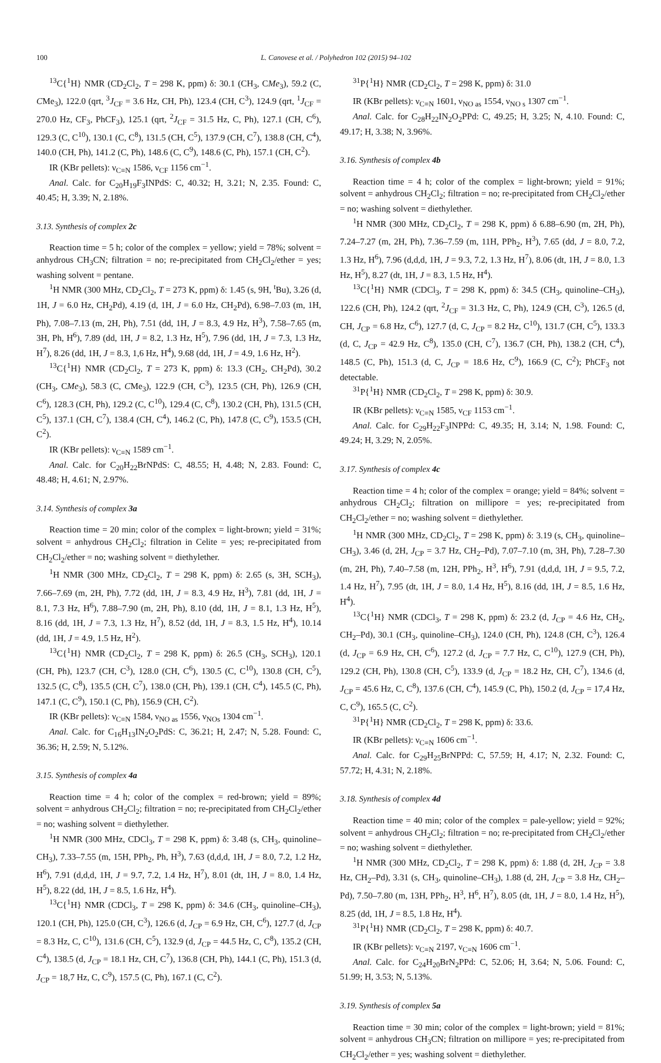100 L. Canovese et al. / Polyhedron 102 (2015) 94–102
<sup>13</sup>C{<sup>1</sup>H} NMR (CD<sub>2</sub>Cl<sub>2</sub>, T = 298 K, ppm) δ: 30.1 (CH<sub>3</sub>, CMe<sub>3</sub>), 59.2 (C, CMe<sub>3</sub>), 122.0 (qrt, <sup>3</sup>J<sub>CF</sub> = 3.6 Hz, CH, Ph), 123.4 (CH, C<sup>3</sup>), 124.9 (qrt, <sup>1</sup>J<sub>CF</sub> = 270.0 Hz, CF<sub>3</sub>, PhCF<sub>3</sub>), 125.1 (qrt, <sup>2</sup>J<sub>CF</sub> = 31.5 Hz, C, Ph), 127.1 (CH, C<sup>6</sup>), 129.3 (C, C<sup>10</sup>), 130.1 (C, C<sup>8</sup>), 131.5 (CH, C<sup>5</sup>), 137.9 (CH, C<sup>7</sup>), 138.8 (CH, C<sup>4</sup>), 140.0 (CH, Ph), 141.2 (C, Ph), 148.6 (C, C<sup>9</sup>), 148.6 (C, Ph), 157.1 (CH, C<sup>2</sup>).
IR (KBr pellets): ν<sub>C≡N</sub> 1586, ν<sub>CF</sub> 1156 cm<sup>−1</sup>.
Anal. Calc. for C<sub>20</sub>H<sub>19</sub>F<sub>3</sub>INPdS: C, 40.32; H, 3.21; N, 2.35. Found: C, 40.45; H, 3.39; N, 2.18%.
3.13. Synthesis of complex 2c
Reaction time = 5 h; color of the complex = yellow; yield = 78%; solvent = anhydrous CH<sub>3</sub>CN; filtration = no; re-precipitated from CH<sub>2</sub>Cl<sub>2</sub>/ether = yes; washing solvent = pentane.
<sup>1</sup>H NMR (300 MHz, CD<sub>2</sub>Cl<sub>2</sub>, T = 273 K, ppm) δ: 1.45 (s, 9H, <sup>t</sup>Bu), 3.26 (d, 1H, J = 6.0 Hz, CH<sub>2</sub>Pd), 4.19 (d, 1H, J = 6.0 Hz, CH<sub>2</sub>Pd), 6.98–7.03 (m, 1H, Ph), 7.08–7.13 (m, 2H, Ph), 7.51 (dd, 1H, J = 8.3, 4.9 Hz, H<sup>3</sup>), 7.58–7.65 (m, 3H, Ph, H<sup>6</sup>), 7.89 (dd, 1H, J = 8.2, 1.3 Hz, H<sup>5</sup>), 7.96 (dd, 1H, J = 7.3, 1.3 Hz, H<sup>7</sup>), 8.26 (dd, 1H, J = 8.3, 1,6 Hz, H<sup>4</sup>), 9.68 (dd, 1H, J = 4.9, 1.6 Hz, H<sup>2</sup>).
<sup>13</sup>C{<sup>1</sup>H} NMR (CD<sub>2</sub>Cl<sub>2</sub>, T = 273 K, ppm) δ: 13.3 (CH<sub>2</sub>, CH<sub>2</sub>Pd), 30.2 (CH<sub>3</sub>, CMe<sub>3</sub>), 58.3 (C, CMe<sub>3</sub>), 122.9 (CH, C<sup>3</sup>), 123.5 (CH, Ph), 126.9 (CH, C<sup>6</sup>), 128.3 (CH, Ph), 129.2 (C, C<sup>10</sup>), 129.4 (C, C<sup>8</sup>), 130.2 (CH, Ph), 131.5 (CH, C<sup>5</sup>), 137.1 (CH, C<sup>7</sup>), 138.4 (CH, C<sup>4</sup>), 146.2 (C, Ph), 147.8 (C, C<sup>9</sup>), 153.5 (CH, C<sup>2</sup>).
IR (KBr pellets): ν<sub>C≡N</sub> 1589 cm<sup>−1</sup>.
Anal. Calc. for C<sub>20</sub>H<sub>22</sub>BrNPdS: C, 48.55; H, 4.48; N, 2.83. Found: C, 48.48; H, 4.61; N, 2.97%.
3.14. Synthesis of complex 3a
Reaction time = 20 min; color of the complex = light-brown; yield = 31%; solvent = anhydrous CH<sub>2</sub>Cl<sub>2</sub>; filtration in Celite = yes; re-precipitated from CH<sub>2</sub>Cl<sub>2</sub>/ether = no; washing solvent = diethylether.
<sup>1</sup>H NMR (300 MHz, CD<sub>2</sub>Cl<sub>2</sub>, T = 298 K, ppm) δ: 2.65 (s, 3H, SCH<sub>3</sub>), 7.66–7.69 (m, 2H, Ph), 7.72 (dd, 1H, J = 8.3, 4.9 Hz, H<sup>3</sup>), 7.81 (dd, 1H, J = 8.1, 7.3 Hz, H<sup>6</sup>), 7.88–7.90 (m, 2H, Ph), 8.10 (dd, 1H, J = 8.1, 1.3 Hz, H<sup>5</sup>), 8.16 (dd, 1H, J = 7.3, 1.3 Hz, H<sup>7</sup>), 8.52 (dd, 1H, J = 8.3, 1.5 Hz, H<sup>4</sup>), 10.14 (dd, 1H, J = 4.9, 1.5 Hz, H<sup>2</sup>).
<sup>13</sup>C{<sup>1</sup>H} NMR (CD<sub>2</sub>Cl<sub>2</sub>, T = 298 K, ppm) δ: 26.5 (CH<sub>3</sub>, SCH<sub>3</sub>), 120.1 (CH, Ph), 123.7 (CH, C<sup>3</sup>), 128.0 (CH, C<sup>6</sup>), 130.5 (C, C<sup>10</sup>), 130.8 (CH, C<sup>5</sup>), 132.5 (C, C<sup>8</sup>), 135.5 (CH, C<sup>7</sup>), 138.0 (CH, Ph), 139.1 (CH, C<sup>4</sup>), 145.5 (C, Ph), 147.1 (C, C<sup>9</sup>), 150.1 (C, Ph), 156.9 (CH, C<sup>2</sup>).
IR (KBr pellets): ν<sub>C≡N</sub> 1584, ν<sub>NO as</sub> 1556, ν<sub>NOs</sub> 1304 cm<sup>−1</sup>.
Anal. Calc. for C<sub>16</sub>H<sub>13</sub>IN<sub>2</sub>O<sub>2</sub>PdS: C, 36.21; H, 2.47; N, 5.28. Found: C, 36.36; H, 2.59; N, 5.12%.
3.15. Synthesis of complex 4a
Reaction time = 4 h; color of the complex = red-brown; yield = 89%; solvent = anhydrous CH<sub>2</sub>Cl<sub>2</sub>; filtration = no; re-precipitated from CH<sub>2</sub>Cl<sub>2</sub>/ether = no; washing solvent = diethylether.
<sup>1</sup>H NMR (300 MHz, CDCl<sub>3</sub>, T = 298 K, ppm) δ: 3.48 (s, CH<sub>3</sub>, quinoline–CH<sub>3</sub>), 7.33–7.55 (m, 15H, PPh<sub>2</sub>, Ph, H<sup>3</sup>), 7.63 (d,d,d, 1H, J = 8.0, 7.2, 1.2 Hz, H<sup>6</sup>), 7.91 (d,d,d, 1H, J = 9.7, 7.2, 1.4 Hz, H<sup>7</sup>), 8.01 (dt, 1H, J = 8.0, 1.4 Hz, H<sup>5</sup>), 8.22 (dd, 1H, J = 8.5, 1.6 Hz, H<sup>4</sup>).
<sup>13</sup>C{<sup>1</sup>H} NMR (CDCl<sub>3</sub>, T = 298 K, ppm) δ: 34.6 (CH<sub>3</sub>, quinoline–CH<sub>3</sub>), 120.1 (CH, Ph), 125.0 (CH, C<sup>3</sup>), 126.6 (d, J<sub>CP</sub> = 6.9 Hz, CH, C<sup>6</sup>), 127.7 (d, J<sub>CP</sub> = 8.3 Hz, C, C<sup>10</sup>), 131.6 (CH, C<sup>5</sup>), 132.9 (d, J<sub>CP</sub> = 44.5 Hz, C, C<sup>8</sup>), 135.2 (CH, C<sup>4</sup>), 138.5 (d, J<sub>CP</sub> = 18.1 Hz, CH, C<sup>7</sup>), 136.8 (CH, Ph), 144.1 (C, Ph), 151.3 (d, J<sub>CP</sub> = 18,7 Hz, C, C<sup>9</sup>), 157.5 (C, Ph), 167.1 (C, C<sup>2</sup>).
<sup>31</sup>P{<sup>1</sup>H} NMR (CD<sub>2</sub>Cl<sub>2</sub>, T = 298 K, ppm) δ: 31.0
IR (KBr pellets): ν<sub>C≡N</sub> 1601, ν<sub>NO as</sub> 1554, ν<sub>NO s</sub> 1307 cm<sup>−1</sup>.
Anal. Calc. for C<sub>28</sub>H<sub>22</sub>IN<sub>2</sub>O<sub>2</sub>PPd: C, 49.25; H, 3.25; N, 4.10. Found: C, 49.17; H, 3.38; N, 3.96%.
3.16. Synthesis of complex 4b
Reaction time = 4 h; color of the complex = light-brown; yield = 91%; solvent = anhydrous CH<sub>2</sub>Cl<sub>2</sub>; filtration = no; re-precipitated from CH<sub>2</sub>Cl<sub>2</sub>/ether = no; washing solvent = diethylether.
<sup>1</sup>H NMR (300 MHz, CD<sub>2</sub>Cl<sub>2</sub>, T = 298 K, ppm) δ 6.88–6.90 (m, 2H, Ph), 7.24–7.27 (m, 2H, Ph), 7.36–7.59 (m, 11H, PPh<sub>2</sub>, H<sup>3</sup>), 7.65 (dd, J = 8.0, 7.2, 1.3 Hz, H<sup>6</sup>), 7.96 (d,d,d, 1H, J = 9.3, 7.2, 1.3 Hz, H<sup>7</sup>), 8.06 (dt, 1H, J = 8.0, 1.3 Hz, H<sup>5</sup>), 8.27 (dt, 1H, J = 8.3, 1.5 Hz, H<sup>4</sup>).
<sup>13</sup>C{<sup>1</sup>H} NMR (CDCl<sub>3</sub>, T = 298 K, ppm) δ: 34.5 (CH<sub>3</sub>, quinoline–CH<sub>3</sub>), 122.6 (CH, Ph), 124.2 (qrt, <sup>2</sup>J<sub>CF</sub> = 31.3 Hz, C, Ph), 124.9 (CH, C<sup>3</sup>), 126.5 (d, CH, J<sub>CP</sub> = 6.8 Hz, C<sup>6</sup>), 127.7 (d, C, J<sub>CP</sub> = 8.2 Hz, C<sup>10</sup>), 131.7 (CH, C<sup>5</sup>), 133.3 (d, C, J<sub>CP</sub> = 42.9 Hz, C<sup>8</sup>), 135.0 (CH, C<sup>7</sup>), 136.7 (CH, Ph), 138.2 (CH, C<sup>4</sup>), 148.5 (C, Ph), 151.3 (d, C, J<sub>CP</sub> = 18.6 Hz, C<sup>9</sup>), 166.9 (C, C<sup>2</sup>); PhCF<sub>3</sub> not detectable.
<sup>31</sup>P{<sup>1</sup>H} NMR (CD<sub>2</sub>Cl<sub>2</sub>, T = 298 K, ppm) δ: 30.9.
IR (KBr pellets): ν<sub>C≡N</sub> 1585, ν<sub>CF</sub> 1153 cm<sup>−1</sup>.
Anal. Calc. for C<sub>29</sub>H<sub>22</sub>F<sub>3</sub>INPPd: C, 49.35; H, 3.14; N, 1.98. Found: C, 49.24; H, 3.29; N, 2.05%.
3.17. Synthesis of complex 4c
Reaction time = 4 h; color of the complex = orange; yield = 84%; solvent = anhydrous CH<sub>2</sub>Cl<sub>2</sub>; filtration on millipore = yes; re-precipitated from CH<sub>2</sub>Cl<sub>2</sub>/ether = no; washing solvent = diethylether.
<sup>1</sup>H NMR (300 MHz, CD<sub>2</sub>Cl<sub>2</sub>, T = 298 K, ppm) δ: 3.19 (s, CH<sub>3</sub>, quinoline–CH<sub>3</sub>), 3.46 (d, 2H, J<sub>CP</sub> = 3.7 Hz, CH<sub>2</sub>–Pd), 7.07–7.10 (m, 3H, Ph), 7.28–7.30 (m, 2H, Ph), 7.40–7.58 (m, 12H, PPh<sub>2</sub>, H<sup>3</sup>, H<sup>6</sup>), 7.91 (d,d,d, 1H, J = 9.5, 7.2, 1.4 Hz, H<sup>7</sup>), 7.95 (dt, 1H, J = 8.0, 1.4 Hz, H<sup>5</sup>), 8.16 (dd, 1H, J = 8.5, 1.6 Hz, H<sup>4</sup>).
<sup>13</sup>C{<sup>1</sup>H} NMR (CDCl<sub>3</sub>, T = 298 K, ppm) δ: 23.2 (d, J<sub>CP</sub> = 4.6 Hz, CH<sub>2</sub>, CH<sub>2</sub>–Pd), 30.1 (CH<sub>3</sub>, quinoline–CH<sub>3</sub>), 124.0 (CH, Ph), 124.8 (CH, C<sup>3</sup>), 126.4 (d, J<sub>CP</sub> = 6.9 Hz, CH, C<sup>6</sup>), 127.2 (d, J<sub>CP</sub> = 7.7 Hz, C, C<sup>10</sup>), 127.9 (CH, Ph), 129.2 (CH, Ph), 130.8 (CH, C<sup>5</sup>), 133.9 (d, J<sub>CP</sub> = 18.2 Hz, CH, C<sup>7</sup>), 134.6 (d, J<sub>CP</sub> = 45.6 Hz, C, C<sup>8</sup>), 137.6 (CH, C<sup>4</sup>), 145.9 (C, Ph), 150.2 (d, J<sub>CP</sub> = 17,4 Hz, C, C<sup>9</sup>), 165.5 (C, C<sup>2</sup>).
<sup>31</sup>P{<sup>1</sup>H} NMR (CD<sub>2</sub>Cl<sub>2</sub>, T = 298 K, ppm) δ: 33.6.
IR (KBr pellets): ν<sub>C≡N</sub> 1606 cm<sup>−1</sup>.
Anal. Calc. for C<sub>29</sub>H<sub>25</sub>BrNPPd: C, 57.59; H, 4.17; N, 2.32. Found: C, 57.72; H, 4.31; N, 2.18%.
3.18. Synthesis of complex 4d
Reaction time = 40 min; color of the complex = pale-yellow; yield = 92%; solvent = anhydrous CH<sub>2</sub>Cl<sub>2</sub>; filtration = no; re-precipitated from CH<sub>2</sub>Cl<sub>2</sub>/ether = no; washing solvent = diethylether.
<sup>1</sup>H NMR (300 MHz, CD<sub>2</sub>Cl<sub>2</sub>, T = 298 K, ppm) δ: 1.88 (d, 2H, J<sub>CP</sub> = 3.8 Hz, CH<sub>2</sub>–Pd), 3.31 (s, CH<sub>3</sub>, quinoline–CH<sub>3</sub>), 1.88 (d, 2H, J<sub>CP</sub> = 3.8 Hz, CH<sub>2</sub>–Pd), 7.50–7.80 (m, 13H, PPh<sub>2</sub>, H<sup>3</sup>, H<sup>6</sup>, H<sup>7</sup>), 8.05 (dt, 1H, J = 8.0, 1.4 Hz, H<sup>5</sup>), 8.25 (dd, 1H, J = 8.5, 1.8 Hz, H<sup>4</sup>).
<sup>31</sup>P{<sup>1</sup>H} NMR (CD<sub>2</sub>Cl<sub>2</sub>, T = 298 K, ppm) δ: 40.7.
IR (KBr pellets): ν<sub>C≡N</sub> 2197, ν<sub>C≡N</sub> 1606 cm<sup>−1</sup>.
Anal. Calc. for C<sub>24</sub>H<sub>20</sub>BrN<sub>2</sub>PPd: C, 52.06; H, 3.64; N, 5.06. Found: C, 51.99; H, 3.53; N, 5.13%.
3.19. Synthesis of complex 5a
Reaction time = 30 min; color of the complex = light-brown; yield = 81%; solvent = anhydrous CH<sub>3</sub>CN; filtration on millipore = yes; re-precipitated from CH<sub>2</sub>Cl<sub>2</sub>/ether = yes; washing solvent = diethylether.